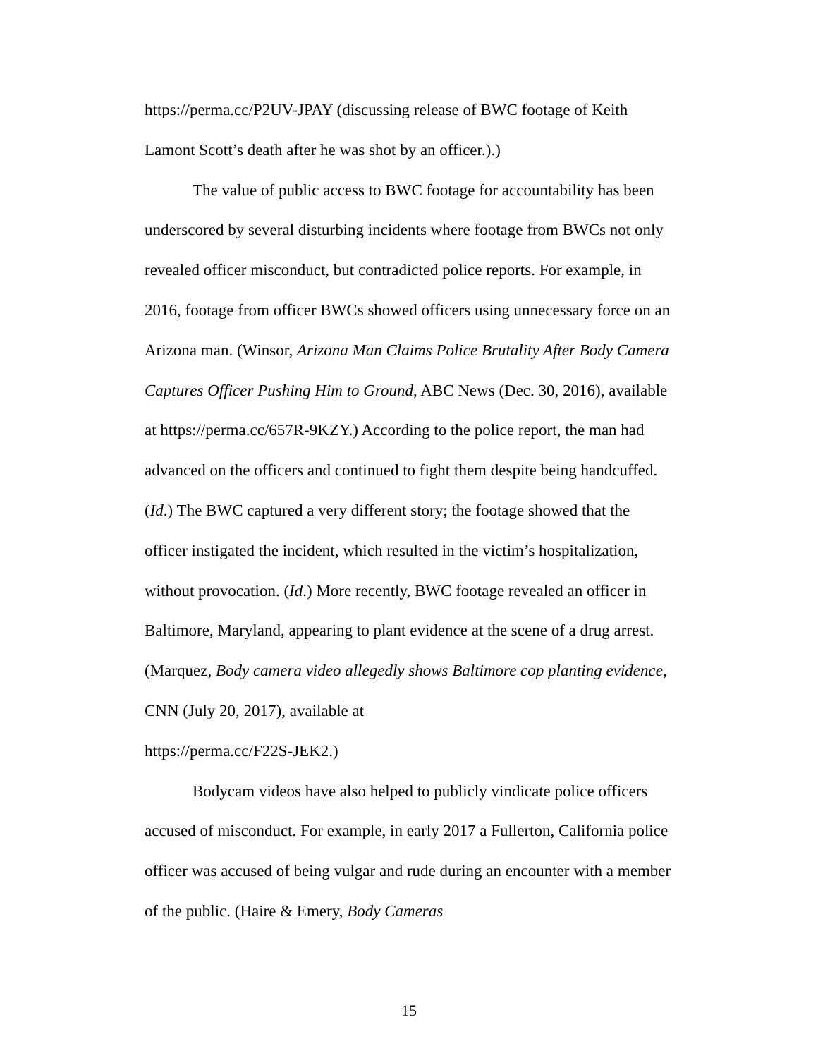https://perma.cc/P2UV-JPAY (discussing release of BWC footage of Keith Lamont Scott’s death after he was shot by an officer.).)
The value of public access to BWC footage for accountability has been underscored by several disturbing incidents where footage from BWCs not only revealed officer misconduct, but contradicted police reports. For example, in 2016, footage from officer BWCs showed officers using unnecessary force on an Arizona man. (Winsor, Arizona Man Claims Police Brutality After Body Camera Captures Officer Pushing Him to Ground, ABC News (Dec. 30, 2016), available at https://perma.cc/657R-9KZY.) According to the police report, the man had advanced on the officers and continued to fight them despite being handcuffed. (Id.) The BWC captured a very different story; the footage showed that the officer instigated the incident, which resulted in the victim’s hospitalization, without provocation. (Id.) More recently, BWC footage revealed an officer in Baltimore, Maryland, appearing to plant evidence at the scene of a drug arrest. (Marquez, Body camera video allegedly shows Baltimore cop planting evidence, CNN (July 20, 2017), available at
https://perma.cc/F22S-JEK2.)
Bodycam videos have also helped to publicly vindicate police officers accused of misconduct. For example, in early 2017 a Fullerton, California police officer was accused of being vulgar and rude during an encounter with a member of the public. (Haire & Emery, Body Cameras
15